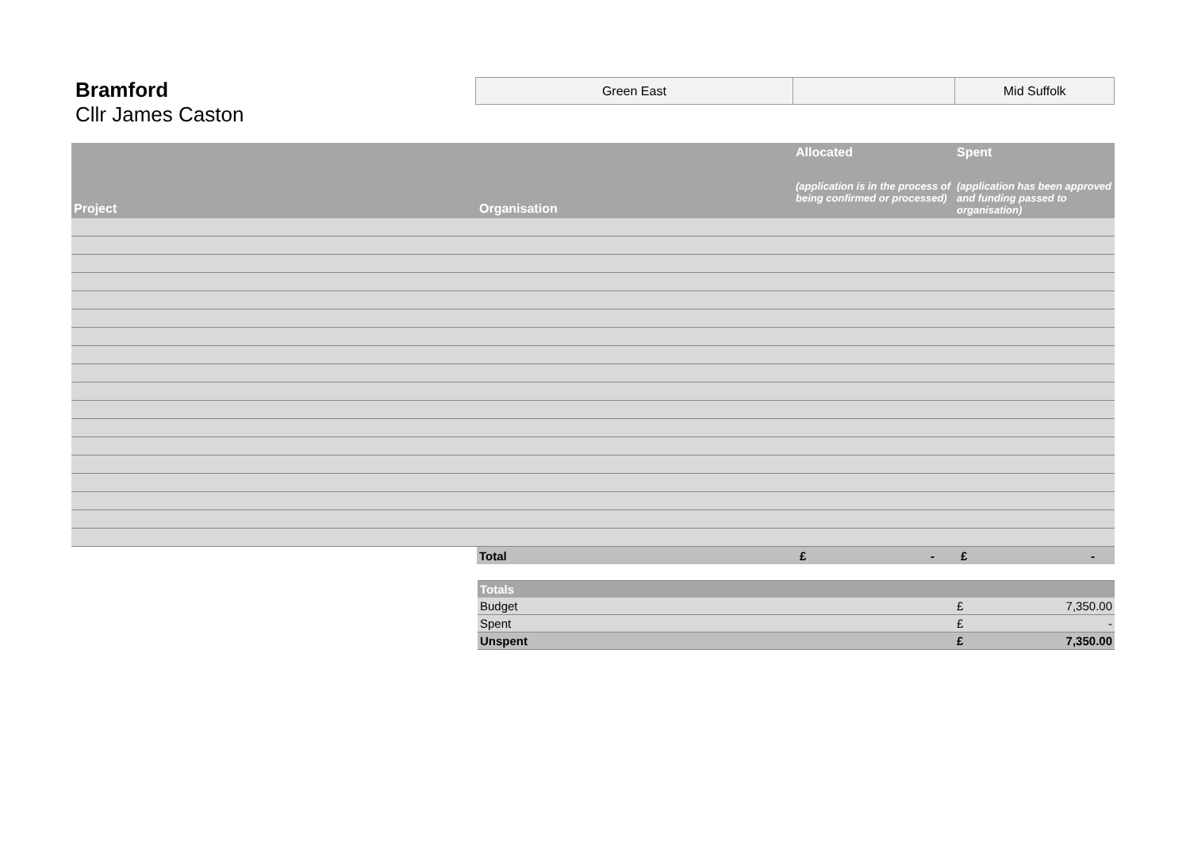Bramford
Cllr James Caston
| Green East | | Mid Suffolk |
| Project | Organisation | Allocated (application is in the process of being confirmed or processed) | Spent (application has been approved and funding passed to organisation) |
| --- | --- | --- | --- |
| | Total | £ - | £ - |
| Totals | | |
| --- | --- | --- |
| Budget | £ | 7,350.00 |
| Spent | £ | - |
| Unspent | £ | 7,350.00 |